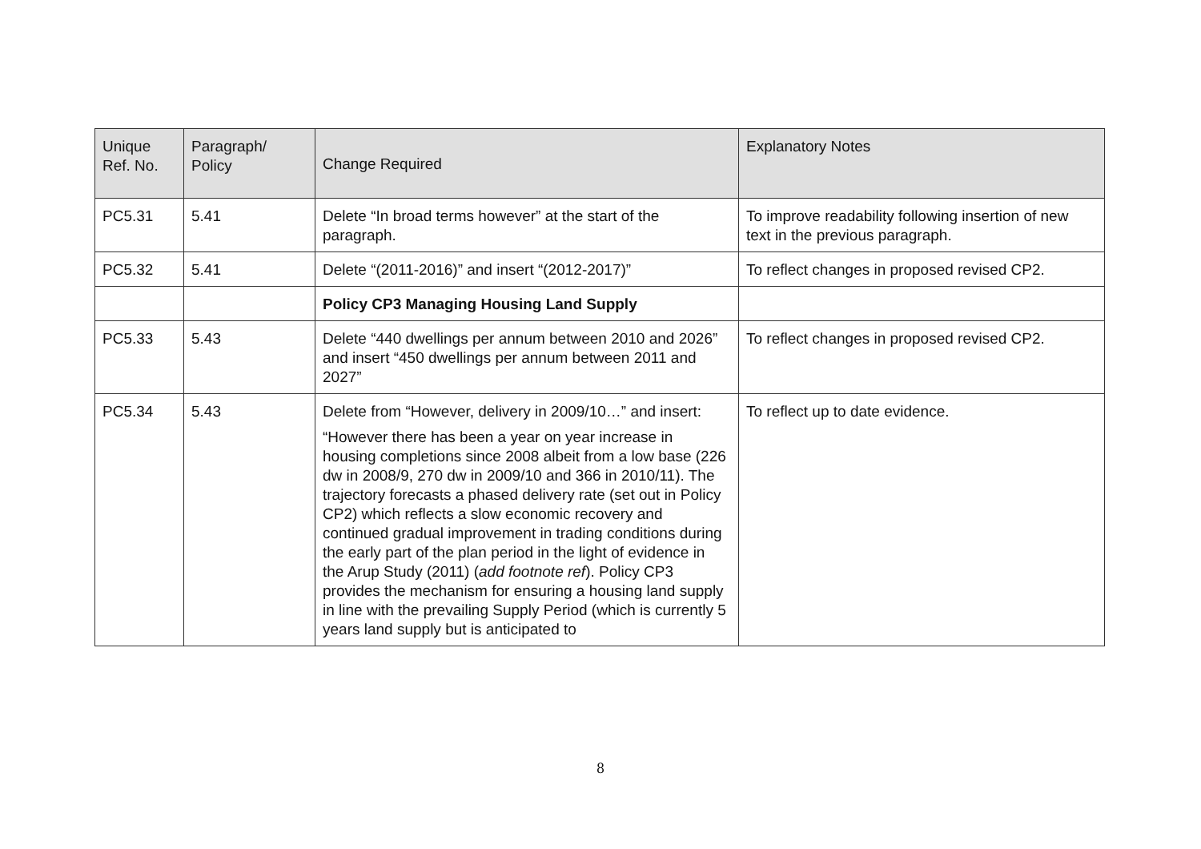| Unique Ref. No. | Paragraph/ Policy | Change Required | Explanatory Notes |
| --- | --- | --- | --- |
| PC5.31 | 5.41 | Delete “In broad terms however” at the start of the paragraph. | To improve readability following insertion of new text in the previous paragraph. |
| PC5.32 | 5.41 | Delete “(2011-2016)” and insert “(2012-2017)” | To reflect changes in proposed revised CP2. |
| | | Policy CP3 Managing Housing Land Supply | |
| PC5.33 | 5.43 | Delete “440 dwellings per annum between 2010 and 2026” and insert “450 dwellings per annum between 2011 and 2027” | To reflect changes in proposed revised CP2. |
| PC5.34 | 5.43 | Delete from “However, delivery in 2009/10…” and insert: “However there has been a year on year increase in housing completions since 2008 albeit from a low base (226 dw in 2008/9, 270 dw in 2009/10 and 366 in 2010/11). The trajectory forecasts a phased delivery rate (set out in Policy CP2) which reflects a slow economic recovery and continued gradual improvement in trading conditions during the early part of the plan period in the light of evidence in the Arup Study (2011) ( add footnote ref ). Policy CP3 provides the mechanism for ensuring a housing land supply in line with the prevailing Supply Period (which is currently 5 years land supply but is anticipated to | To reflect up to date evidence. |
8